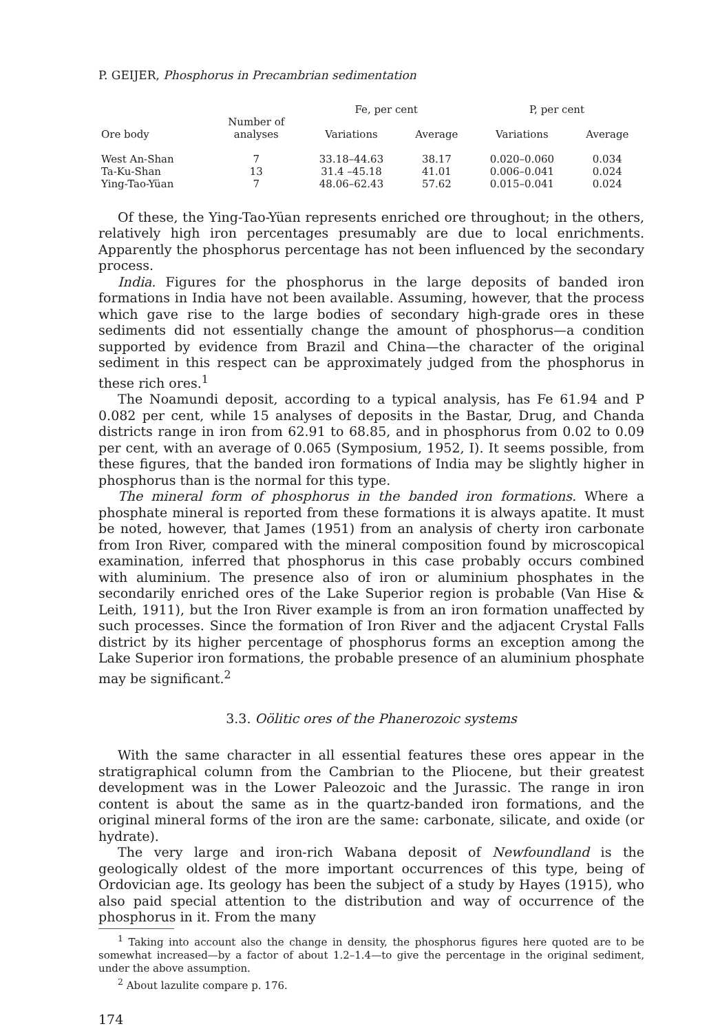P. GEIJER, Phosphorus in Precambrian sedimentation
| | | Fe, per cent | | P, per cent | |
| --- | --- | --- | --- | --- | --- |
| Ore body | Number of analyses | Variations | Average | Variations | Average |
| West An-Shan | 7 | 33.18–44.63 | 38.17 | 0.020–0.060 | 0.034 |
| Ta-Ku-Shan | 13 | 31.4 –45.18 | 41.01 | 0.006–0.041 | 0.024 |
| Ying-Tao-Yüan | 7 | 48.06–62.43 | 57.62 | 0.015–0.041 | 0.024 |
Of these, the Ying-Tao-Yüan represents enriched ore throughout; in the others, relatively high iron percentages presumably are due to local enrichments. Apparently the phosphorus percentage has not been influenced by the secondary process.
India. Figures for the phosphorus in the large deposits of banded iron formations in India have not been available. Assuming, however, that the process which gave rise to the large bodies of secondary high-grade ores in these sediments did not essentially change the amount of phosphorus—a condition supported by evidence from Brazil and China—the character of the original sediment in this respect can be approximately judged from the phosphorus in these rich ores.<sup>1</sup>
The Noamundi deposit, according to a typical analysis, has Fe 61.94 and P 0.082 per cent, while 15 analyses of deposits in the Bastar, Drug, and Chanda districts range in iron from 62.91 to 68.85, and in phosphorus from 0.02 to 0.09 per cent, with an average of 0.065 (Symposium, 1952, I). It seems possible, from these figures, that the banded iron formations of India may be slightly higher in phosphorus than is the normal for this type.
The mineral form of phosphorus in the banded iron formations. Where a phosphate mineral is reported from these formations it is always apatite. It must be noted, however, that James (1951) from an analysis of cherty iron carbonate from Iron River, compared with the mineral composition found by microscopical examination, inferred that phosphorus in this case probably occurs combined with aluminium. The presence also of iron or aluminium phosphates in the secondarily enriched ores of the Lake Superior region is probable (Van Hise & Leith, 1911), but the Iron River example is from an iron formation unaffected by such processes. Since the formation of Iron River and the adjacent Crystal Falls district by its higher percentage of phosphorus forms an exception among the Lake Superior iron formations, the probable presence of an aluminium phosphate may be significant.<sup>2</sup>
3.3. Oölitic ores of the Phanerozoic systems
With the same character in all essential features these ores appear in the stratigraphical column from the Cambrian to the Pliocene, but their greatest development was in the Lower Paleozoic and the Jurassic. The range in iron content is about the same as in the quartz-banded iron formations, and the original mineral forms of the iron are the same: carbonate, silicate, and oxide (or hydrate).
The very large and iron-rich Wabana deposit of Newfoundland is the geologically oldest of the more important occurrences of this type, being of Ordovician age. Its geology has been the subject of a study by Hayes (1915), who also paid special attention to the distribution and way of occurrence of the phosphorus in it. From the many
<sup>1</sup> Taking into account also the change in density, the phosphorus figures here quoted are to be somewhat increased—by a factor of about 1.2–1.4—to give the percentage in the original sediment, under the above assumption.
<sup>2</sup> About lazulite compare p. 176.
174